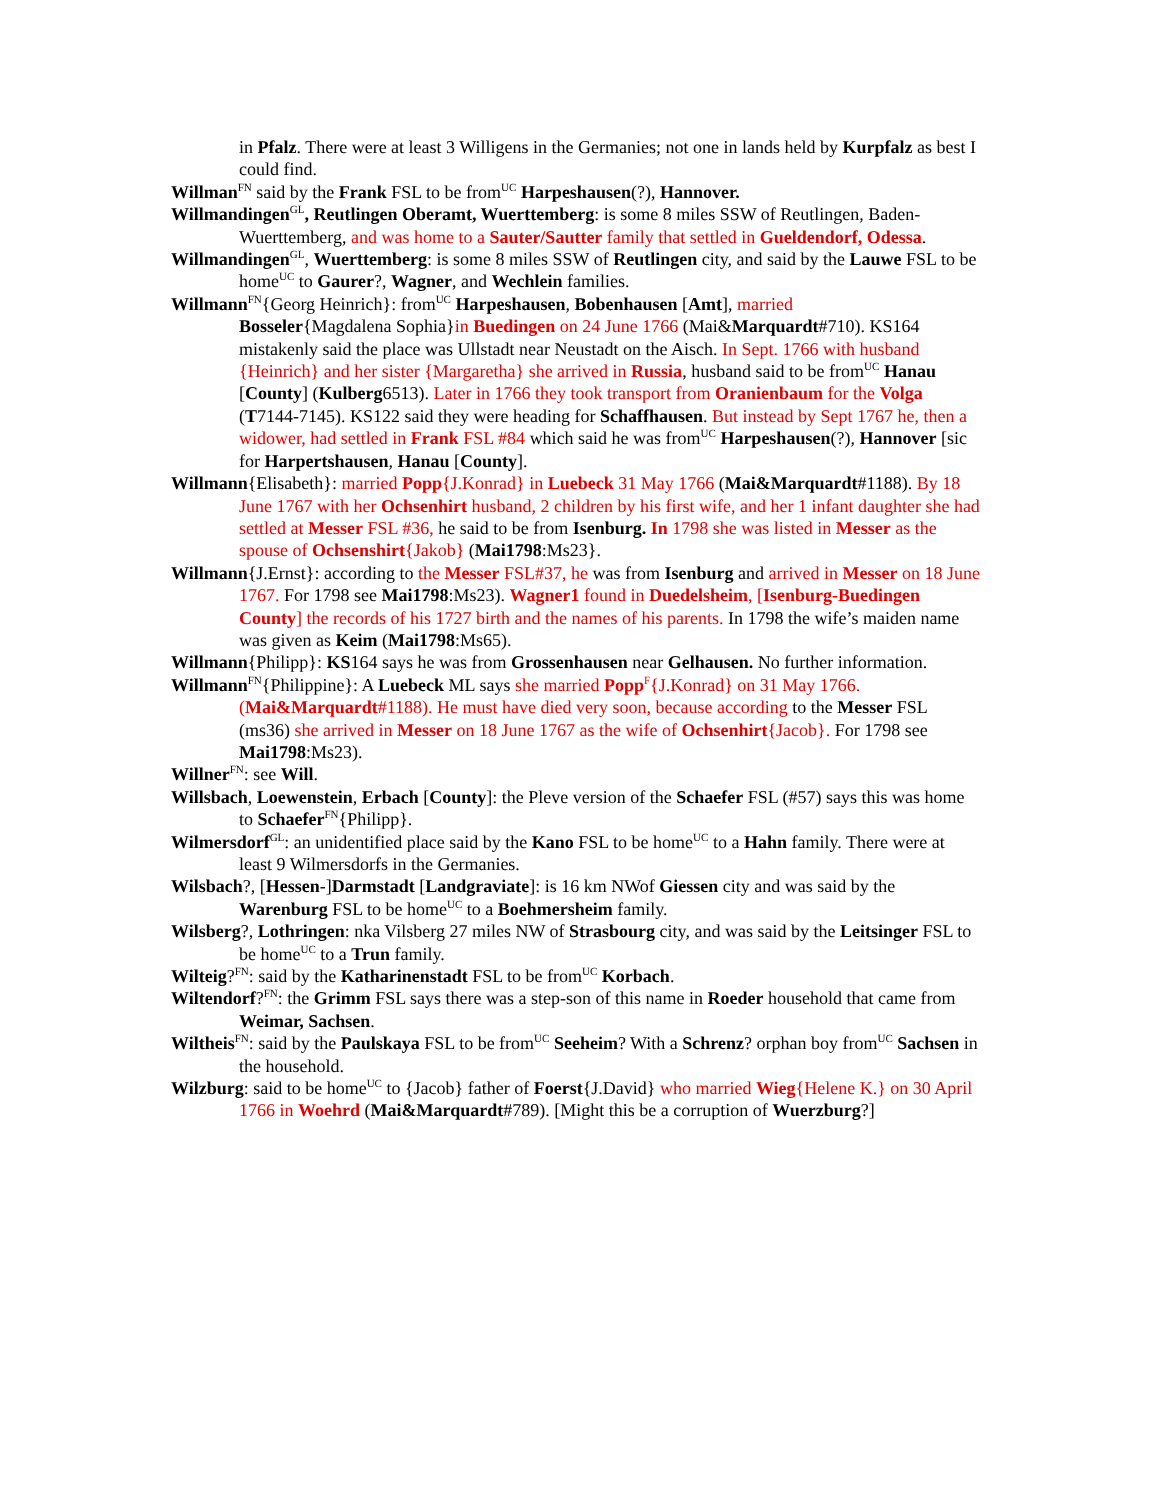in Pfalz. There were at least 3 Willigens in the Germanies; not one in lands held by Kurpfalz as best I could find.
Willman<sup>FN</sup> said by the Frank FSL to be from<sup>UC</sup> Harpeshausen(?), Hannover.
Willmandingen<sup>GL</sup>, Reutlingen Oberamt, Wuerttemberg: is some 8 miles SSW of Reutlingen, Baden-Wuerttemberg, and was home to a Sauter/Sautter family that settled in Gueldendorf, Odessa.
Willmandingen<sup>GL</sup>, Wuerttemberg: is some 8 miles SSW of Reutlingen city, and said by the Lauwe FSL to be home<sup>UC</sup> to Gaurer?, Wagner, and Wechlein families.
Willmann<sup>FN</sup>{Georg Heinrich}: from<sup>UC</sup> Harpeshausen, Bobenhausen [Amt], married
Bosseler{Magdalena Sophia}in Buedingen on 24 June 1766 (Mai&Marquardt#710). KS164 mistakenly said the place was Ullstadt near Neustadt on the Aisch. In Sept. 1766 with husband {Heinrich} and her sister {Margaretha} she arrived in Russia, husband said to be from<sup>UC</sup> Hanau [County] (Kulberg6513). Later in 1766 they took transport from Oranienbaum for the Volga (T7144-7145). KS122 said they were heading for Schaffhausen. But instead by Sept 1767 he, then a widower, had settled in Frank FSL #84 which said he was from<sup>UC</sup> Harpeshausen(?), Hannover [sic for Harpertshausen, Hanau [County].
Willmann{Elisabeth}: married Popp{J.Konrad} in Luebeck 31 May 1766 (Mai&Marquardt#1188). By 18 June 1767 with her Ochsenhirt husband, 2 children by his first wife, and her 1 infant daughter she had settled at Messer FSL #36, he said to be from Isenburg. In 1798 she was listed in Messer as the spouse of Ochsenshirt{Jakob} (Mai1798:Ms23}.
Willmann{J.Ernst}: according to the Messer FSL#37, he was from Isenburg and arrived in Messer on 18 June 1767. For 1798 see Mai1798:Ms23). Wagner1 found in Duedelsheim, [Isenburg-Buedingen County] the records of his 1727 birth and the names of his parents. In 1798 the wife’s maiden name was given as Keim (Mai1798:Ms65).
Willmann{Philipp}: KS164 says he was from Grossenhausen near Gelhausen. No further information.
Willmann<sup>FN</sup>{Philippine}: A Luebeck ML says she married Popp<sup>F</sup>{J.Konrad} on 31 May 1766. (Mai&Marquardt#1188). He must have died very soon, because according to the Messer FSL (ms36) she arrived in Messer on 18 June 1767 as the wife of Ochsenhirt{Jacob}. For 1798 see Mai1798:Ms23).
Willner<sup>FN</sup>: see Will.
Willsbach, Loewenstein, Erbach [County]: the Pleve version of the Schaefer FSL (#57) says this was home to Schaefer<sup>FN</sup>{Philipp}.
Wilmersdorf<sup>GL</sup>: an unidentified place said by the Kano FSL to be home<sup>UC</sup> to a Hahn family. There were at least 9 Wilmersdorfs in the Germanies.
Wilsbach?, [Hessen-]Darmstadt [Landgraviate]: is 16 km NWof Giessen city and was said by the Warenburg FSL to be home<sup>UC</sup> to a Boehmersheim family.
Wilsberg?, Lothringen: nka Vilsberg 27 miles NW of Strasbourg city, and was said by the Leitsinger FSL to be home<sup>UC</sup> to a Trun family.
Wilteig?<sup>FN</sup>: said by the Katharinenstadt FSL to be from<sup>UC</sup> Korbach.
Wiltendorf?<sup>FN</sup>: the Grimm FSL says there was a step-son of this name in Roeder household that came from Weimar, Sachsen.
Wiltheis<sup>FN</sup>: said by the Paulskaya FSL to be from<sup>UC</sup> Seeheim? With a Schrenz? orphan boy from<sup>UC</sup> Sachsen in the household.
Wilzburg: said to be home<sup>UC</sup> to {Jacob} father of Foerst{J.David} who married Wieg{Helene K.} on 30 April 1766 in Woehrd (Mai&Marquardt#789). [Might this be a corruption of Wuerzburg?]